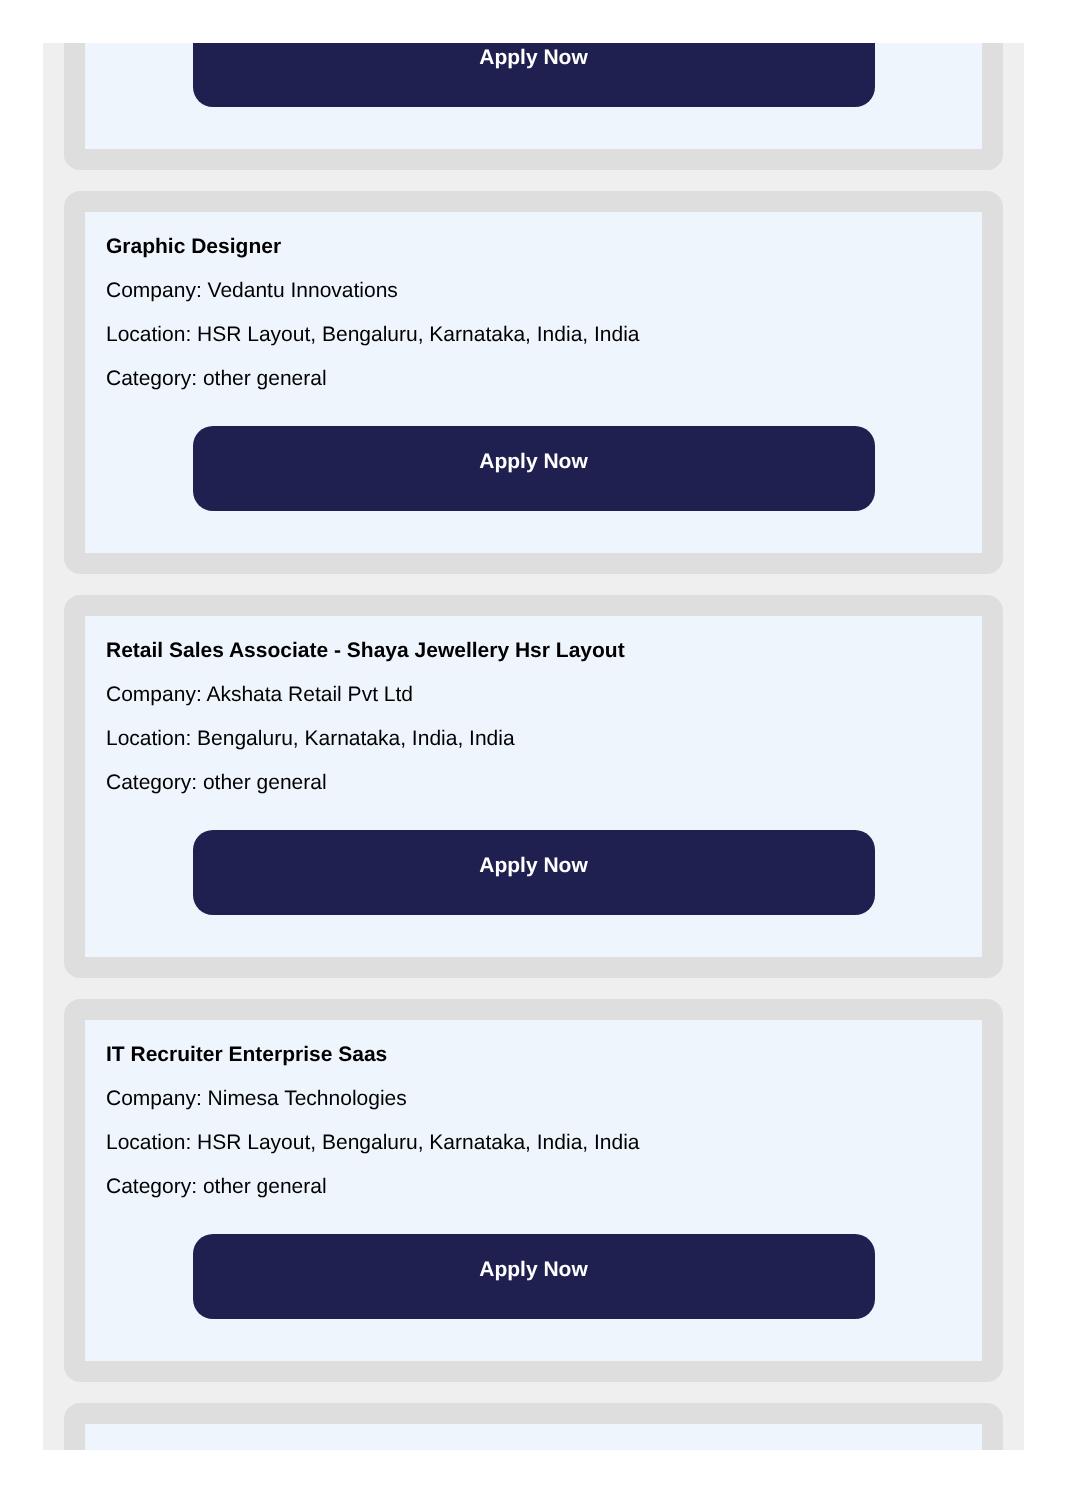Apply Now
Graphic Designer
Company: Vedantu Innovations
Location: HSR Layout, Bengaluru, Karnataka, India, India
Category: other general
Apply Now
Retail Sales Associate - Shaya Jewellery Hsr Layout
Company: Akshata Retail Pvt Ltd
Location: Bengaluru, Karnataka, India, India
Category: other general
Apply Now
IT Recruiter Enterprise Saas
Company: Nimesa Technologies
Location: HSR Layout, Bengaluru, Karnataka, India, India
Category: other general
Apply Now